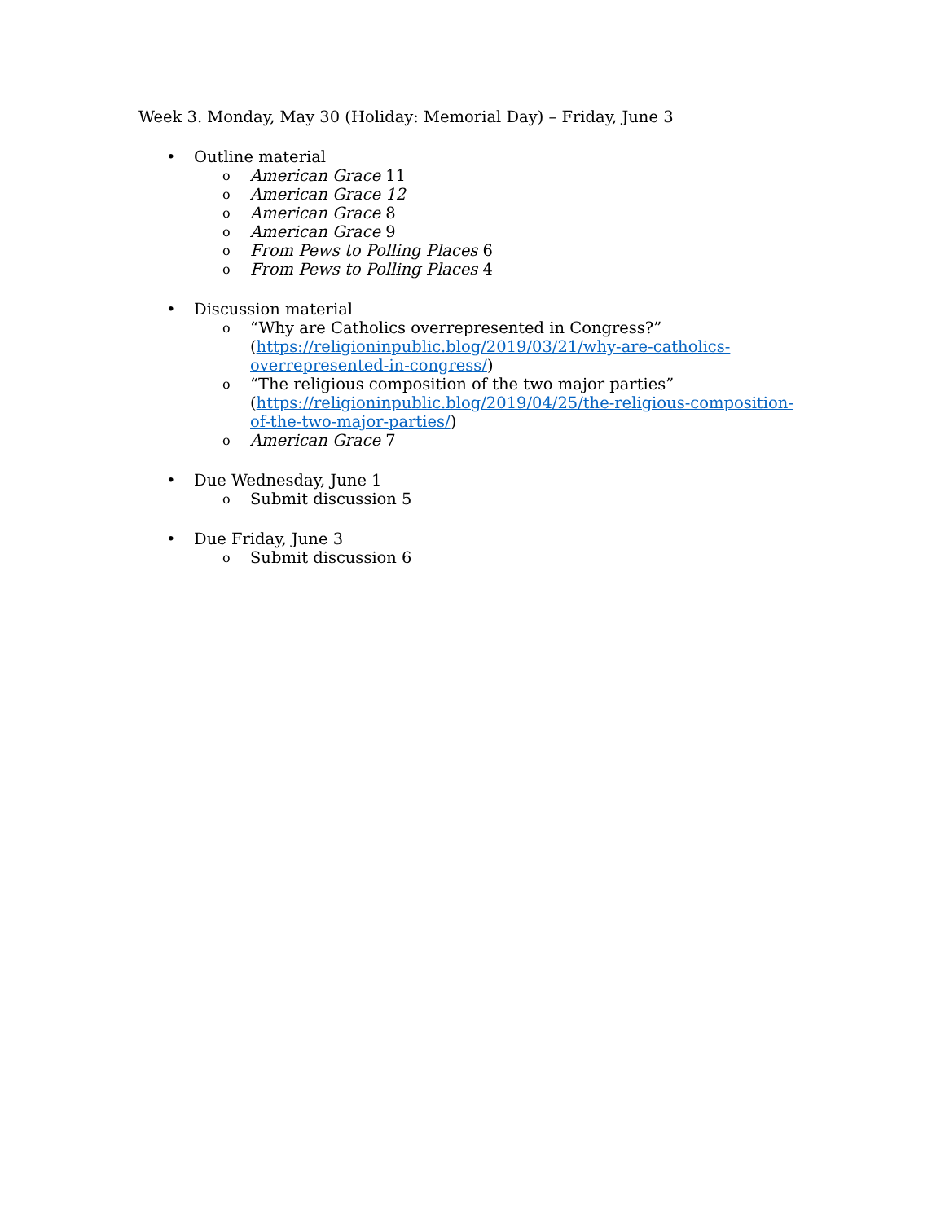Week 3. Monday, May 30 (Holiday: Memorial Day) – Friday, June 3
• Outline material
o American Grace 11
o American Grace 12
o American Grace 8
o American Grace 9
o From Pews to Polling Places 6
o From Pews to Polling Places 4
• Discussion material
o “Why are Catholics overrepresented in Congress?” (https://religioninpublic.blog/2019/03/21/why-are-catholics-overrepresented-in-congress/)
o “The religious composition of the two major parties” (https://religioninpublic.blog/2019/04/25/the-religious-composition-of-the-two-major-parties/)
o American Grace 7
• Due Wednesday, June 1
o Submit discussion 5
• Due Friday, June 3
o Submit discussion 6